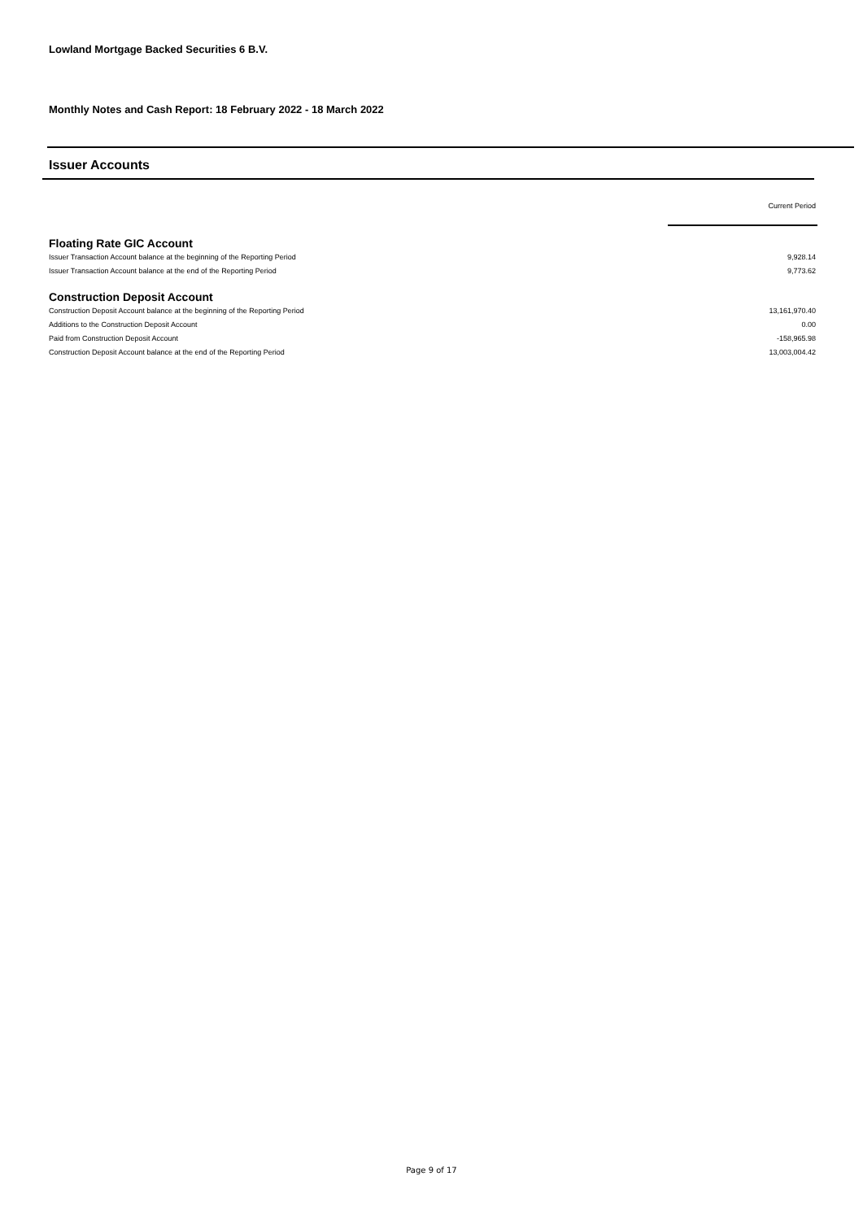Lowland Mortgage Backed Securities 6 B.V.
Monthly Notes and Cash Report: 18 February 2022 - 18 March 2022
Issuer Accounts
| | Current Period |
| --- | --- |
| Floating Rate GIC Account | |
| Issuer Transaction Account balance at the beginning of the Reporting Period | 9,928.14 |
| Issuer Transaction Account balance at the end of the Reporting Period | 9,773.62 |
| Construction Deposit Account | |
| Construction Deposit Account balance at the beginning of the Reporting Period | 13,161,970.40 |
| Additions to the Construction Deposit Account | 0.00 |
| Paid from Construction Deposit Account | -158,965.98 |
| Construction Deposit Account balance at the end of the Reporting Period | 13,003,004.42 |
Page 9 of 17